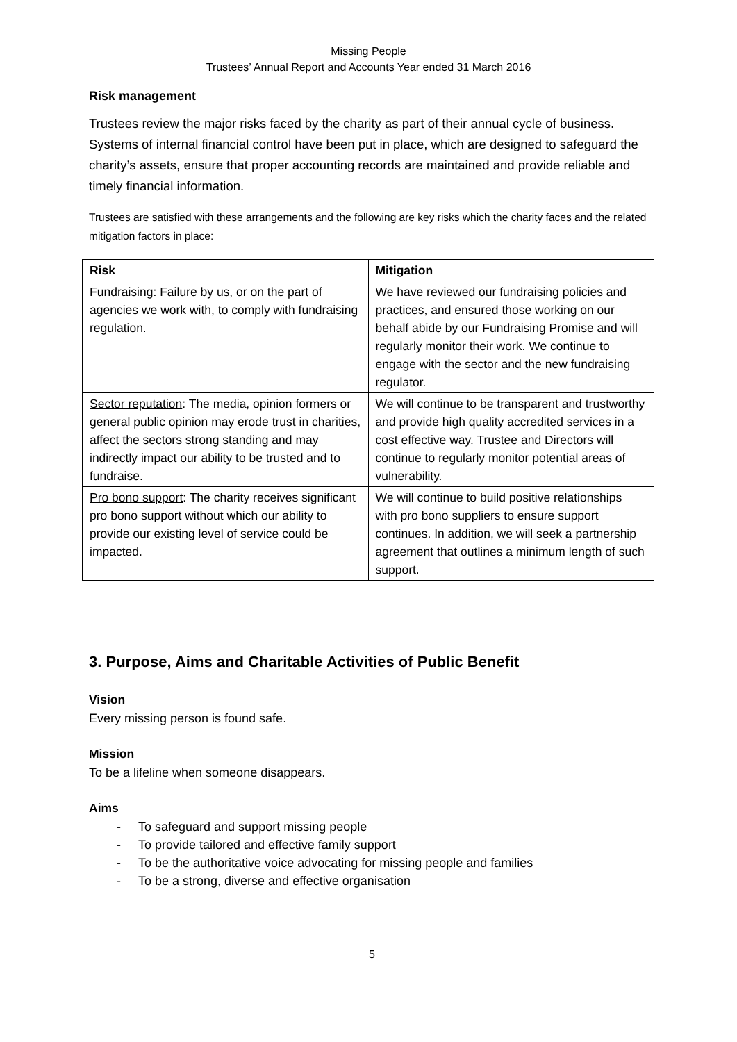Missing People
Trustees’ Annual Report and Accounts Year ended 31 March 2016
Risk management
Trustees review the major risks faced by the charity as part of their annual cycle of business. Systems of internal financial control have been put in place, which are designed to safeguard the charity’s assets, ensure that proper accounting records are maintained and provide reliable and timely financial information.
Trustees are satisfied with these arrangements and the following are key risks which the charity faces and the related mitigation factors in place:
| Risk | Mitigation |
| --- | --- |
| Fundraising : Failure by us, or on the part of agencies we work with, to comply with fundraising regulation. | We have reviewed our fundraising policies and practices, and ensured those working on our behalf abide by our Fundraising Promise and will regularly monitor their work. We continue to engage with the sector and the new fundraising regulator. |
| Sector reputation : The media, opinion formers or general public opinion may erode trust in charities, affect the sectors strong standing and may indirectly impact our ability to be trusted and to fundraise. | We will continue to be transparent and trustworthy and provide high quality accredited services in a cost effective way. Trustee and Directors will continue to regularly monitor potential areas of vulnerability. |
| Pro bono support : The charity receives significant pro bono support without which our ability to provide our existing level of service could be impacted. | We will continue to build positive relationships with pro bono suppliers to ensure support continues. In addition, we will seek a partnership agreement that outlines a minimum length of such support. |
3. Purpose, Aims and Charitable Activities of Public Benefit
Vision
Every missing person is found safe.
Mission
To be a lifeline when someone disappears.
Aims
- To safeguard and support missing people
- To provide tailored and effective family support
- To be the authoritative voice advocating for missing people and families
- To be a strong, diverse and effective organisation
5